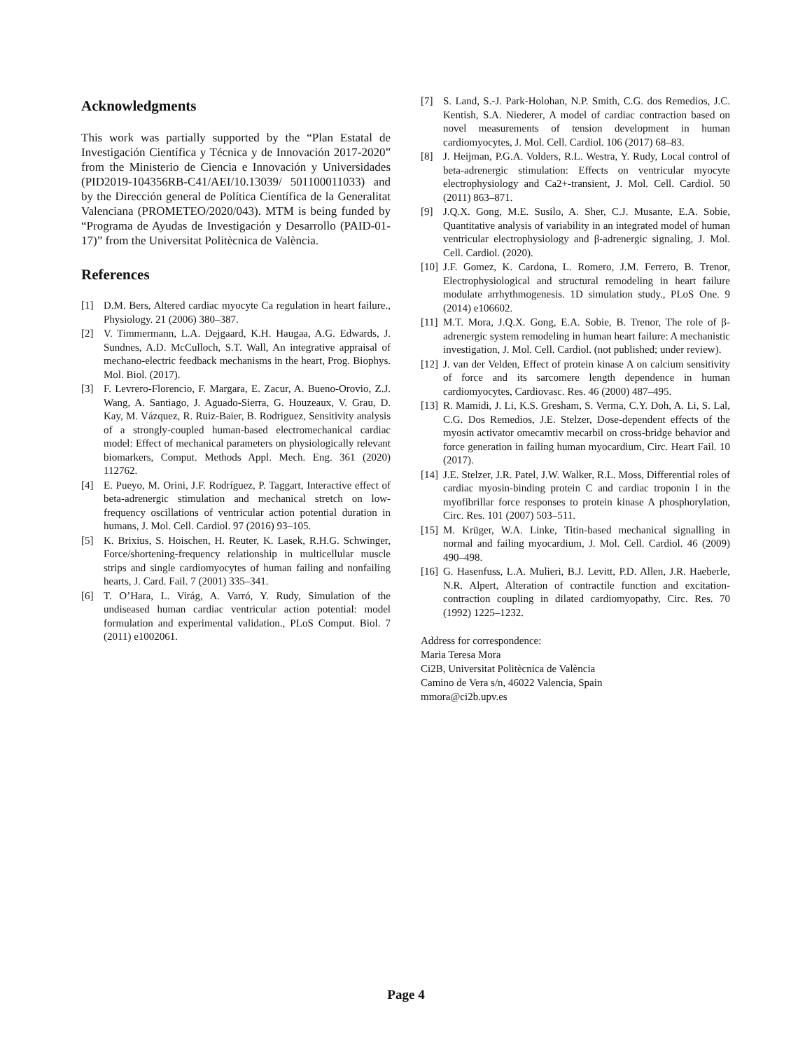Acknowledgments
This work was partially supported by the “Plan Estatal de Investigación Científica y Técnica y de Innovación 2017-2020” from the Ministerio de Ciencia e Innovación y Universidades (PID2019-104356RB-C41/AEI/10.13039/ 501100011033) and by the Dirección general de Política Científica de la Generalitat Valenciana (PROMETEO/2020/043). MTM is being funded by “Programa de Ayudas de Investigación y Desarrollo (PAID-01-17)” from the Universitat Politècnica de València.
References
[1] D.M. Bers, Altered cardiac myocyte Ca regulation in heart failure., Physiology. 21 (2006) 380–387.
[2] V. Timmermann, L.A. Dejgaard, K.H. Haugaa, A.G. Edwards, J. Sundnes, A.D. McCulloch, S.T. Wall, An integrative appraisal of mechano-electric feedback mechanisms in the heart, Prog. Biophys. Mol. Biol. (2017).
[3] F. Levrero-Florencio, F. Margara, E. Zacur, A. Bueno-Orovio, Z.J. Wang, A. Santiago, J. Aguado-Sierra, G. Houzeaux, V. Grau, D. Kay, M. Vázquez, R. Ruiz-Baier, B. Rodriguez, Sensitivity analysis of a strongly-coupled human-based electromechanical cardiac model: Effect of mechanical parameters on physiologically relevant biomarkers, Comput. Methods Appl. Mech. Eng. 361 (2020) 112762.
[4] E. Pueyo, M. Orini, J.F. Rodríguez, P. Taggart, Interactive effect of beta-adrenergic stimulation and mechanical stretch on low-frequency oscillations of ventricular action potential duration in humans, J. Mol. Cell. Cardiol. 97 (2016) 93–105.
[5] K. Brixius, S. Hoischen, H. Reuter, K. Lasek, R.H.G. Schwinger, Force/shortening-frequency relationship in multicellular muscle strips and single cardiomyocytes of human failing and nonfailing hearts, J. Card. Fail. 7 (2001) 335–341.
[6] T. O’Hara, L. Virág, A. Varró, Y. Rudy, Simulation of the undiseased human cardiac ventricular action potential: model formulation and experimental validation., PLoS Comput. Biol. 7 (2011) e1002061.
[7] S. Land, S.-J. Park-Holohan, N.P. Smith, C.G. dos Remedios, J.C. Kentish, S.A. Niederer, A model of cardiac contraction based on novel measurements of tension development in human cardiomyocytes, J. Mol. Cell. Cardiol. 106 (2017) 68–83.
[8] J. Heijman, P.G.A. Volders, R.L. Westra, Y. Rudy, Local control of beta-adrenergic stimulation: Effects on ventricular myocyte electrophysiology and Ca2+-transient, J. Mol. Cell. Cardiol. 50 (2011) 863–871.
[9] J.Q.X. Gong, M.E. Susilo, A. Sher, C.J. Musante, E.A. Sobie, Quantitative analysis of variability in an integrated model of human ventricular electrophysiology and β-adrenergic signaling, J. Mol. Cell. Cardiol. (2020).
[10] J.F. Gomez, K. Cardona, L. Romero, J.M. Ferrero, B. Trenor, Electrophysiological and structural remodeling in heart failure modulate arrhythmogenesis. 1D simulation study., PLoS One. 9 (2014) e106602.
[11] M.T. Mora, J.Q.X. Gong, E.A. Sobie, B. Trenor, The role of β-adrenergic system remodeling in human heart failure: A mechanistic investigation, J. Mol. Cell. Cardiol. (not published; under review).
[12] J. van der Velden, Effect of protein kinase A on calcium sensitivity of force and its sarcomere length dependence in human cardiomyocytes, Cardiovasc. Res. 46 (2000) 487–495.
[13] R. Mamidi, J. Li, K.S. Gresham, S. Verma, C.Y. Doh, A. Li, S. Lal, C.G. Dos Remedios, J.E. Stelzer, Dose-dependent effects of the myosin activator omecamtiv mecarbil on cross-bridge behavior and force generation in failing human myocardium, Circ. Heart Fail. 10 (2017).
[14] J.E. Stelzer, J.R. Patel, J.W. Walker, R.L. Moss, Differential roles of cardiac myosin-binding protein C and cardiac troponin I in the myofibrillar force responses to protein kinase A phosphorylation, Circ. Res. 101 (2007) 503–511.
[15] M. Krüger, W.A. Linke, Titin-based mechanical signalling in normal and failing myocardium, J. Mol. Cell. Cardiol. 46 (2009) 490–498.
[16] G. Hasenfuss, L.A. Mulieri, B.J. Levitt, P.D. Allen, J.R. Haeberle, N.R. Alpert, Alteration of contractile function and excitation-contraction coupling in dilated cardiomyopathy, Circ. Res. 70 (1992) 1225–1232.
Address for correspondence:
Maria Teresa Mora
Ci2B, Universitat Politècnica de València
Camino de Vera s/n, 46022 Valencia, Spain
mmora@ci2b.upv.es
Page 4